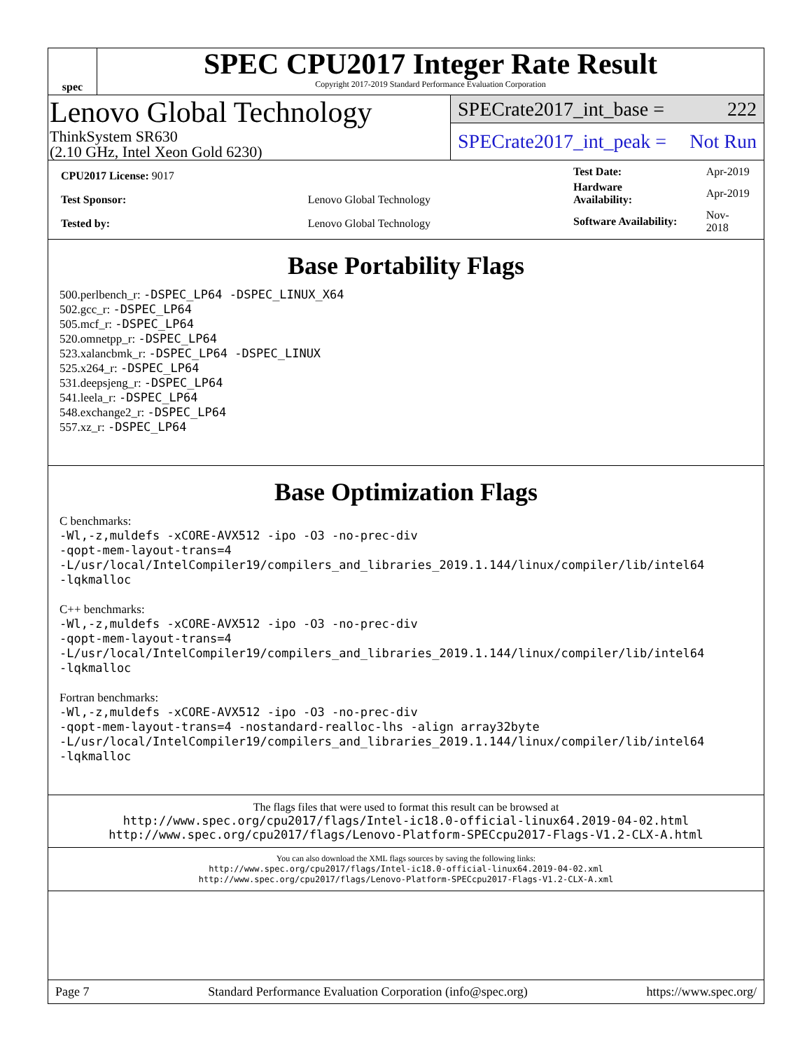spec
SPEC CPU2017 Integer Rate Result
Copyright 2017-2019 Standard Performance Evaluation Corporation
Lenovo Global Technology
ThinkSystem SR630
(2.10 GHz, Intel Xeon Gold 6230)
SPECrate2017_int_base = 222
SPECrate2017_int_peak = Not Run
| CPU2017 License: 9017 | |
| Test Sponsor: | Lenovo Global Technology |
| Tested by: | Lenovo Global Technology |
| Test Date: | Apr-2019 |
| Hardware Availability: | Apr-2019 |
| Software Availability: | Nov-2018 |
Base Portability Flags
500.perlbench_r: -DSPEC_LP64 -DSPEC_LINUX_X64
502.gcc_r: -DSPEC_LP64
505.mcf_r: -DSPEC_LP64
520.omnetpp_r: -DSPEC_LP64
523.xalancbmk_r: -DSPEC_LP64 -DSPEC_LINUX
525.x264_r: -DSPEC_LP64
531.deepsjeng_r: -DSPEC_LP64
541.leela_r: -DSPEC_LP64
548.exchange2_r: -DSPEC_LP64
557.xz_r: -DSPEC_LP64
Base Optimization Flags
C benchmarks:
-Wl,-z,muldefs -xCORE-AVX512 -ipo -O3 -no-prec-div
-qopt-mem-layout-trans=4
-L/usr/local/IntelCompiler19/compilers_and_libraries_2019.1.144/linux/compiler/lib/intel64
-lqkmalloc
C++ benchmarks:
-Wl,-z,muldefs -xCORE-AVX512 -ipo -O3 -no-prec-div
-qopt-mem-layout-trans=4
-L/usr/local/IntelCompiler19/compilers_and_libraries_2019.1.144/linux/compiler/lib/intel64
-lqkmalloc
Fortran benchmarks:
-Wl,-z,muldefs -xCORE-AVX512 -ipo -O3 -no-prec-div
-qopt-mem-layout-trans=4 -nostandard-realloc-lhs -align array32byte
-L/usr/local/IntelCompiler19/compilers_and_libraries_2019.1.144/linux/compiler/lib/intel64
-lqkmalloc
The flags files that were used to format this result can be browsed at
http://www.spec.org/cpu2017/flags/Intel-ic18.0-official-linux64.2019-04-02.html
http://www.spec.org/cpu2017/flags/Lenovo-Platform-SPECcpu2017-Flags-V1.2-CLX-A.html
You can also download the XML flags sources by saving the following links:
http://www.spec.org/cpu2017/flags/Intel-ic18.0-official-linux64.2019-04-02.xml
http://www.spec.org/cpu2017/flags/Lenovo-Platform-SPECcpu2017-Flags-V1.2-CLX-A.xml
Page 7 Standard Performance Evaluation Corporation (info@spec.org) https://www.spec.org/